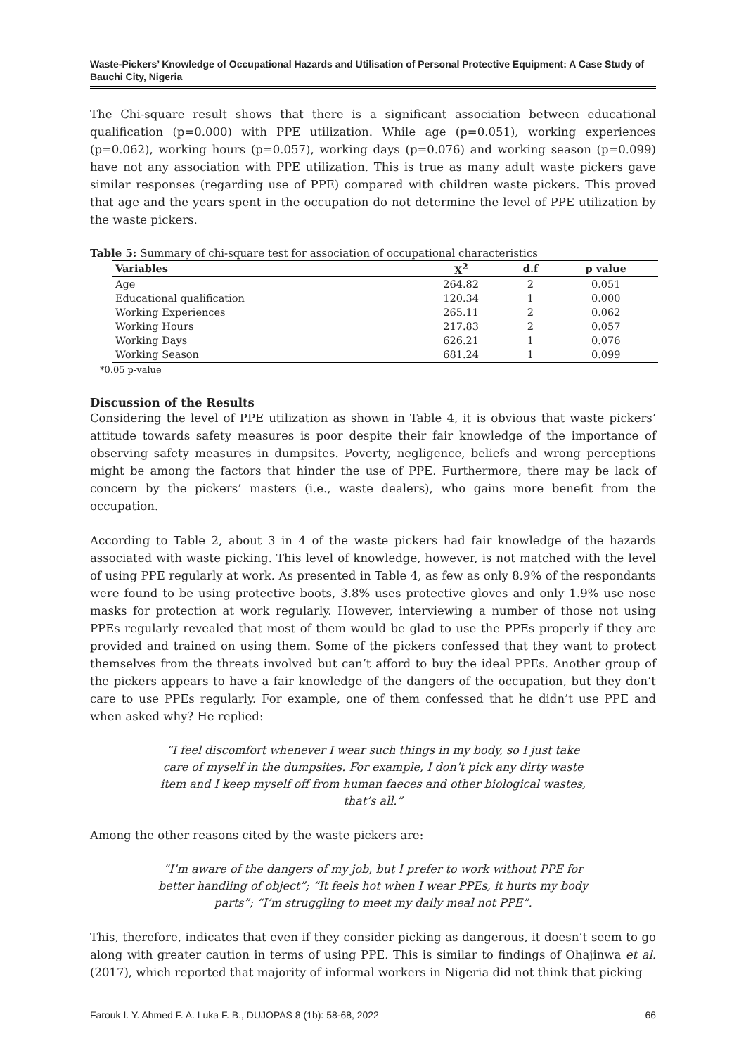Waste-Pickers’ Knowledge of Occupational Hazards and Utilisation of Personal Protective Equipment: A Case Study of Bauchi City, Nigeria
The Chi-square result shows that there is a significant association between educational qualification (p=0.000) with PPE utilization. While age (p=0.051), working experiences (p=0.062), working hours (p=0.057), working days (p=0.076) and working season (p=0.099) have not any association with PPE utilization. This is true as many adult waste pickers gave similar responses (regarding use of PPE) compared with children waste pickers. This proved that age and the years spent in the occupation do not determine the level of PPE utilization by the waste pickers.
Table 5: Summary of chi-square test for association of occupational characteristics
| Variables | X<sup>2</sup> | d.f | p value |
| --- | --- | --- | --- |
| Age | 264.82 | 2 | 0.051 |
| Educational qualification | 120.34 | 1 | 0.000 |
| Working Experiences | 265.11 | 2 | 0.062 |
| Working Hours | 217.83 | 2 | 0.057 |
| Working Days | 626.21 | 1 | 0.076 |
| Working Season | 681.24 | 1 | 0.099 |
*0.05 p-value
Discussion of the Results
Considering the level of PPE utilization as shown in Table 4, it is obvious that waste pickers’ attitude towards safety measures is poor despite their fair knowledge of the importance of observing safety measures in dumpsites. Poverty, negligence, beliefs and wrong perceptions might be among the factors that hinder the use of PPE. Furthermore, there may be lack of concern by the pickers’ masters (i.e., waste dealers), who gains more benefit from the occupation.
According to Table 2, about 3 in 4 of the waste pickers had fair knowledge of the hazards associated with waste picking. This level of knowledge, however, is not matched with the level of using PPE regularly at work. As presented in Table 4, as few as only 8.9% of the respondants were found to be using protective boots, 3.8% uses protective gloves and only 1.9% use nose masks for protection at work regularly. However, interviewing a number of those not using PPEs regularly revealed that most of them would be glad to use the PPEs properly if they are provided and trained on using them. Some of the pickers confessed that they want to protect themselves from the threats involved but can’t afford to buy the ideal PPEs. Another group of the pickers appears to have a fair knowledge of the dangers of the occupation, but they don’t care to use PPEs regularly. For example, one of them confessed that he didn’t use PPE and when asked why? He replied:
“I feel discomfort whenever I wear such things in my body, so I just take care of myself in the dumpsites. For example, I don’t pick any dirty waste item and I keep myself off from human faeces and other biological wastes, that’s all.”
Among the other reasons cited by the waste pickers are:
“I’m aware of the dangers of my job, but I prefer to work without PPE for better handling of object”; “It feels hot when I wear PPEs, it hurts my body parts”; “I’m struggling to meet my daily meal not PPE”.
This, therefore, indicates that even if they consider picking as dangerous, it doesn’t seem to go along with greater caution in terms of using PPE. This is similar to findings of Ohajinwa et al. (2017), which reported that majority of informal workers in Nigeria did not think that picking
Farouk I. Y. Ahmed F. A. Luka F. B., DUJOPAS 8 (1b): 58-68, 2022 66